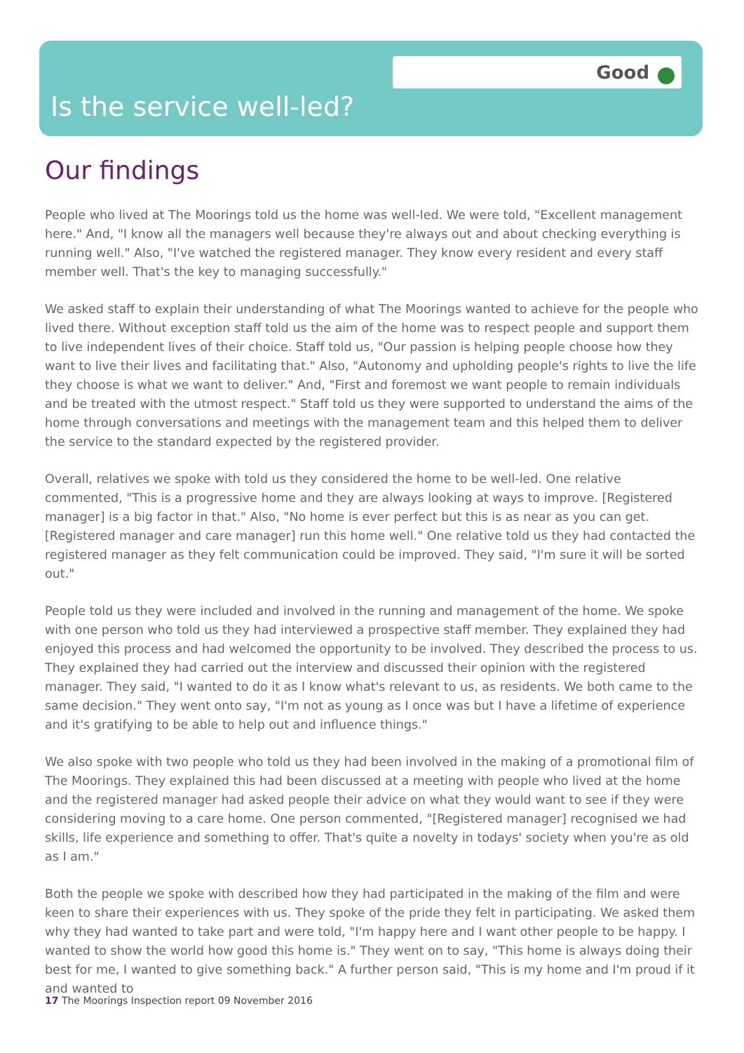Good
Is the service well-led?
Our findings
People who lived at The Moorings told us the home was well-led. We were told, "Excellent management here." And, "I know all the managers well because they're always out and about checking everything is running well." Also, "I've watched the registered manager. They know every resident and every staff member well. That's the key to managing successfully."
We asked staff to explain their understanding of what The Moorings wanted to achieve for the people who lived there. Without exception staff told us the aim of the home was to respect people and support them to live independent lives of their choice. Staff told us, "Our passion is helping people choose how they want to live their lives and facilitating that." Also, "Autonomy and upholding people's rights to live the life they choose is what we want to deliver." And, "First and foremost we want people to remain individuals and be treated with the utmost respect." Staff told us they were supported to understand the aims of the home through conversations and meetings with the management team and this helped them to deliver the service to the standard expected by the registered provider.
Overall, relatives we spoke with told us they considered the home to be well-led. One relative commented, "This is a progressive home and they are always looking at ways to improve. [Registered manager] is a big factor in that." Also, "No home is ever perfect but this is as near as you can get. [Registered manager and care manager] run this home well." One relative told us they had contacted the registered manager as they felt communication could be improved. They said, "I'm sure it will be sorted out."
People told us they were included and involved in the running and management of the home. We spoke with one person who told us they had interviewed a prospective staff member. They explained they had enjoyed this process and had welcomed the opportunity to be involved. They described the process to us. They explained they had carried out the interview and discussed their opinion with the registered manager. They said, "I wanted to do it as I know what's relevant to us, as residents. We both came to the same decision." They went onto say, "I'm not as young as I once was but I have a lifetime of experience and it's gratifying to be able to help out and influence things."
We also spoke with two people who told us they had been involved in the making of a promotional film of The Moorings. They explained this had been discussed at a meeting with people who lived at the home and the registered manager had asked people their advice on what they would want to see if they were considering moving to a care home. One person commented, "[Registered manager] recognised we had skills, life experience and something to offer. That's quite a novelty in todays' society when you're as old as I am."
Both the people we spoke with described how they had participated in the making of the film and were keen to share their experiences with us. They spoke of the pride they felt in participating. We asked them why they had wanted to take part and were told, "I'm happy here and I want other people to be happy. I wanted to show the world how good this home is." They went on to say, "This home is always doing their best for me, I wanted to give something back." A further person said, "This is my home and I'm proud if it and wanted to
17 The Moorings Inspection report 09 November 2016